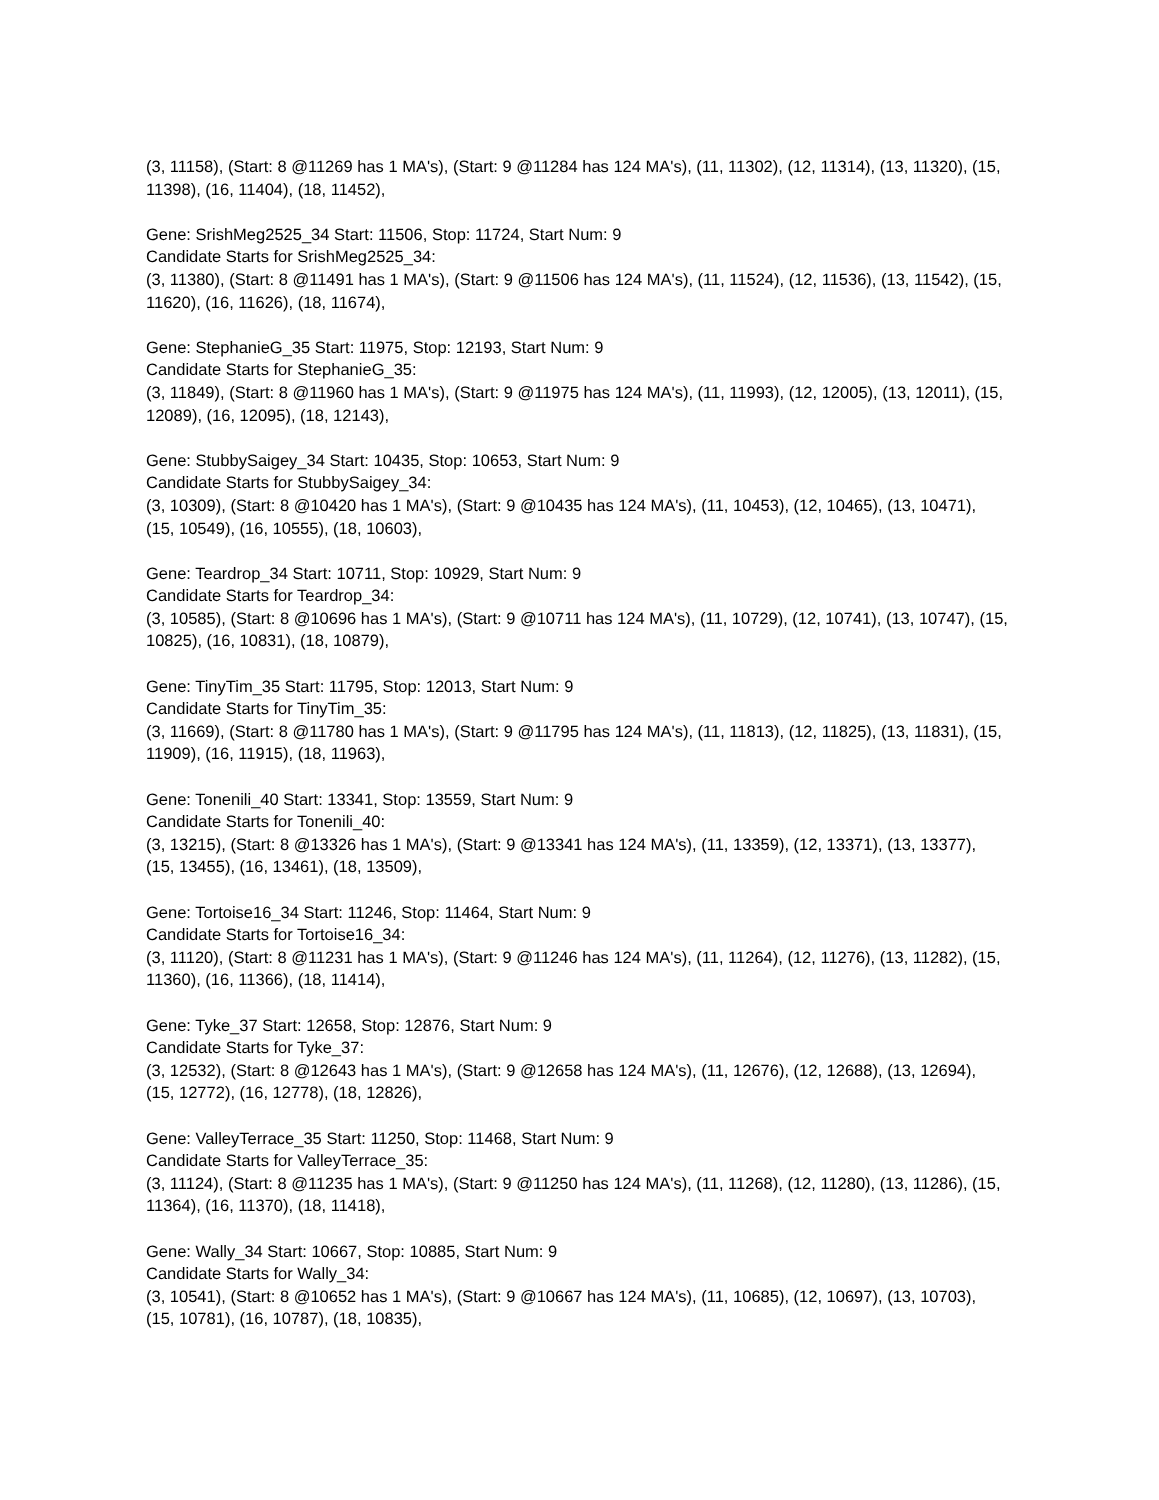(3, 11158), (Start: 8 @11269 has 1 MA's), (Start: 9 @11284 has 124 MA's), (11, 11302), (12, 11314), (13, 11320), (15, 11398), (16, 11404), (18, 11452),
Gene: SrishMeg2525_34 Start: 11506, Stop: 11724, Start Num: 9
Candidate Starts for SrishMeg2525_34:
(3, 11380), (Start: 8 @11491 has 1 MA's), (Start: 9 @11506 has 124 MA's), (11, 11524), (12, 11536), (13, 11542), (15, 11620), (16, 11626), (18, 11674),
Gene: StephanieG_35 Start: 11975, Stop: 12193, Start Num: 9
Candidate Starts for StephanieG_35:
(3, 11849), (Start: 8 @11960 has 1 MA's), (Start: 9 @11975 has 124 MA's), (11, 11993), (12, 12005), (13, 12011), (15, 12089), (16, 12095), (18, 12143),
Gene: StubbySaigey_34 Start: 10435, Stop: 10653, Start Num: 9
Candidate Starts for StubbySaigey_34:
(3, 10309), (Start: 8 @10420 has 1 MA's), (Start: 9 @10435 has 124 MA's), (11, 10453), (12, 10465), (13, 10471), (15, 10549), (16, 10555), (18, 10603),
Gene: Teardrop_34 Start: 10711, Stop: 10929, Start Num: 9
Candidate Starts for Teardrop_34:
(3, 10585), (Start: 8 @10696 has 1 MA's), (Start: 9 @10711 has 124 MA's), (11, 10729), (12, 10741), (13, 10747), (15, 10825), (16, 10831), (18, 10879),
Gene: TinyTim_35 Start: 11795, Stop: 12013, Start Num: 9
Candidate Starts for TinyTim_35:
(3, 11669), (Start: 8 @11780 has 1 MA's), (Start: 9 @11795 has 124 MA's), (11, 11813), (12, 11825), (13, 11831), (15, 11909), (16, 11915), (18, 11963),
Gene: Tonenili_40 Start: 13341, Stop: 13559, Start Num: 9
Candidate Starts for Tonenili_40:
(3, 13215), (Start: 8 @13326 has 1 MA's), (Start: 9 @13341 has 124 MA's), (11, 13359), (12, 13371), (13, 13377), (15, 13455), (16, 13461), (18, 13509),
Gene: Tortoise16_34 Start: 11246, Stop: 11464, Start Num: 9
Candidate Starts for Tortoise16_34:
(3, 11120), (Start: 8 @11231 has 1 MA's), (Start: 9 @11246 has 124 MA's), (11, 11264), (12, 11276), (13, 11282), (15, 11360), (16, 11366), (18, 11414),
Gene: Tyke_37 Start: 12658, Stop: 12876, Start Num: 9
Candidate Starts for Tyke_37:
(3, 12532), (Start: 8 @12643 has 1 MA's), (Start: 9 @12658 has 124 MA's), (11, 12676), (12, 12688), (13, 12694), (15, 12772), (16, 12778), (18, 12826),
Gene: ValleyTerrace_35 Start: 11250, Stop: 11468, Start Num: 9
Candidate Starts for ValleyTerrace_35:
(3, 11124), (Start: 8 @11235 has 1 MA's), (Start: 9 @11250 has 124 MA's), (11, 11268), (12, 11280), (13, 11286), (15, 11364), (16, 11370), (18, 11418),
Gene: Wally_34 Start: 10667, Stop: 10885, Start Num: 9
Candidate Starts for Wally_34:
(3, 10541), (Start: 8 @10652 has 1 MA's), (Start: 9 @10667 has 124 MA's), (11, 10685), (12, 10697), (13, 10703), (15, 10781), (16, 10787), (18, 10835),